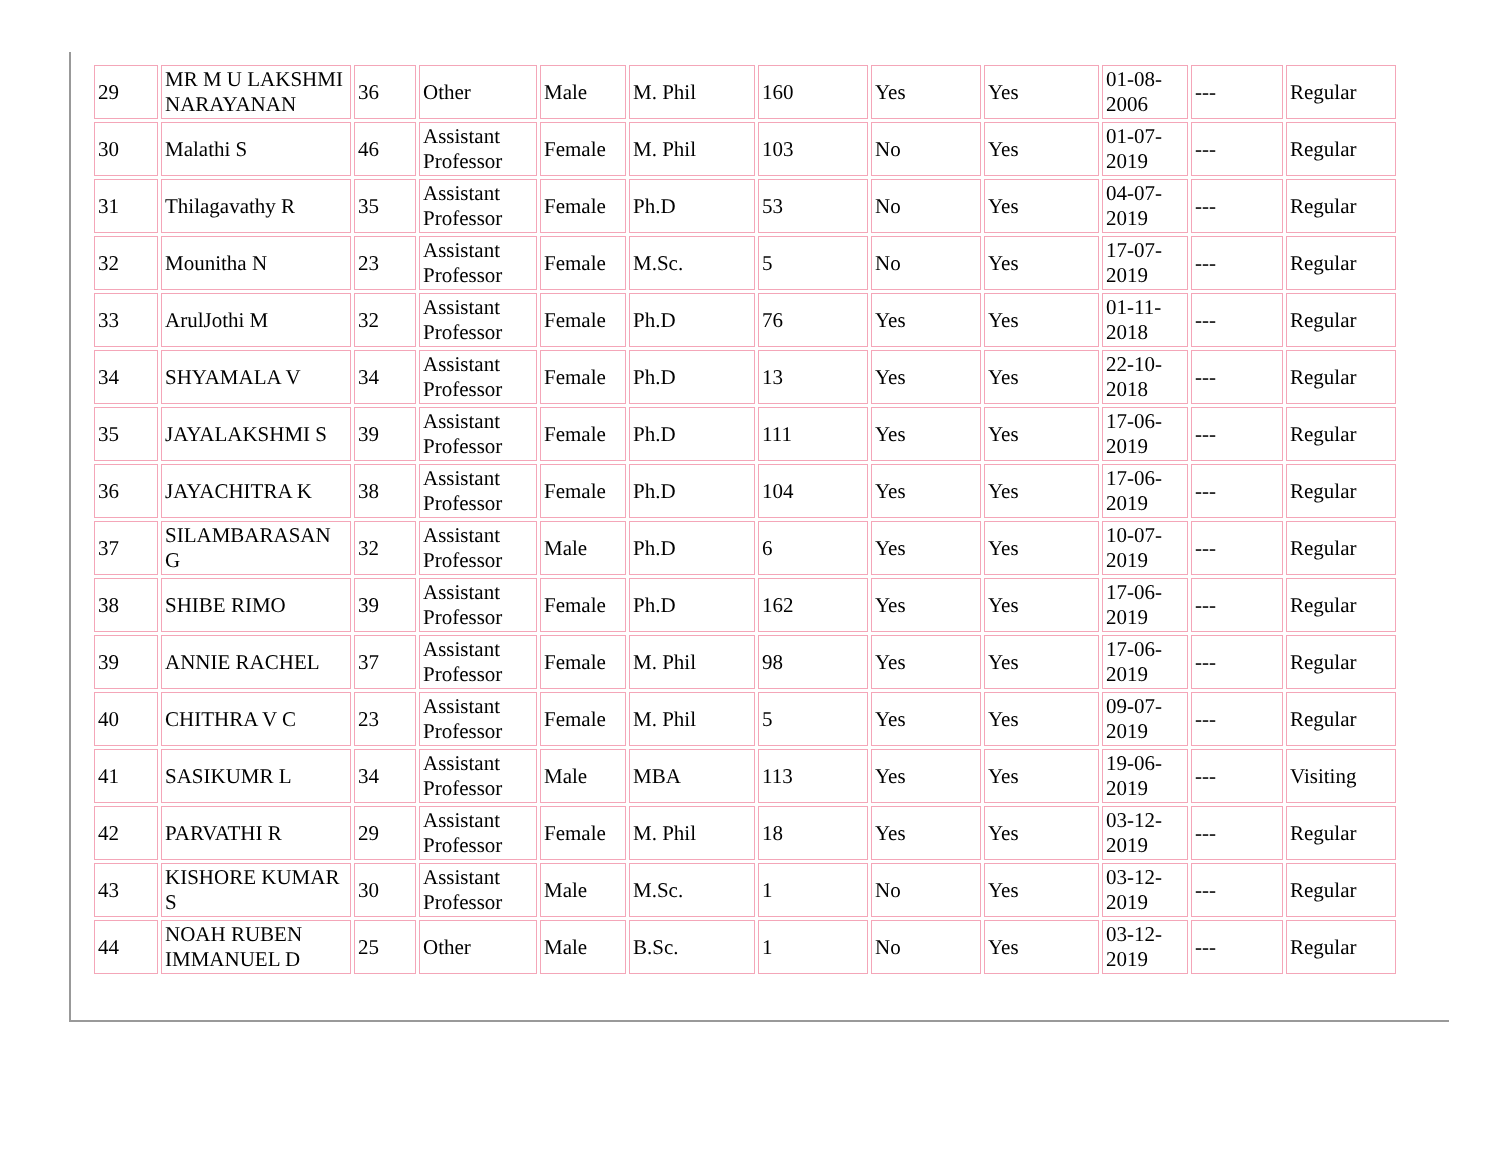| 29 | MR M U LAKSHMI NARAYANAN | 36 | Other | Male | M. Phil | 160 | Yes | Yes | 01-08-2006 | --- | Regular |
| 30 | Malathi S | 46 | Assistant Professor | Female | M. Phil | 103 | No | Yes | 01-07-2019 | --- | Regular |
| 31 | Thilagavathy R | 35 | Assistant Professor | Female | Ph.D | 53 | No | Yes | 04-07-2019 | --- | Regular |
| 32 | Mounitha N | 23 | Assistant Professor | Female | M.Sc. | 5 | No | Yes | 17-07-2019 | --- | Regular |
| 33 | ArulJothi M | 32 | Assistant Professor | Female | Ph.D | 76 | Yes | Yes | 01-11-2018 | --- | Regular |
| 34 | SHYAMALA V | 34 | Assistant Professor | Female | Ph.D | 13 | Yes | Yes | 22-10-2018 | --- | Regular |
| 35 | JAYALAKSHMI S | 39 | Assistant Professor | Female | Ph.D | 111 | Yes | Yes | 17-06-2019 | --- | Regular |
| 36 | JAYACHITRA K | 38 | Assistant Professor | Female | Ph.D | 104 | Yes | Yes | 17-06-2019 | --- | Regular |
| 37 | SILAMBARASAN G | 32 | Assistant Professor | Male | Ph.D | 6 | Yes | Yes | 10-07-2019 | --- | Regular |
| 38 | SHIBE RIMO | 39 | Assistant Professor | Female | Ph.D | 162 | Yes | Yes | 17-06-2019 | --- | Regular |
| 39 | ANNIE RACHEL | 37 | Assistant Professor | Female | M. Phil | 98 | Yes | Yes | 17-06-2019 | --- | Regular |
| 40 | CHITHRA V C | 23 | Assistant Professor | Female | M. Phil | 5 | Yes | Yes | 09-07-2019 | --- | Regular |
| 41 | SASIKUMR L | 34 | Assistant Professor | Male | MBA | 113 | Yes | Yes | 19-06-2019 | --- | Visiting |
| 42 | PARVATHI R | 29 | Assistant Professor | Female | M. Phil | 18 | Yes | Yes | 03-12-2019 | --- | Regular |
| 43 | KISHORE KUMAR S | 30 | Assistant Professor | Male | M.Sc. | 1 | No | Yes | 03-12-2019 | --- | Regular |
| 44 | NOAH RUBEN IMMANUEL D | 25 | Other | Male | B.Sc. | 1 | No | Yes | 03-12-2019 | --- | Regular |